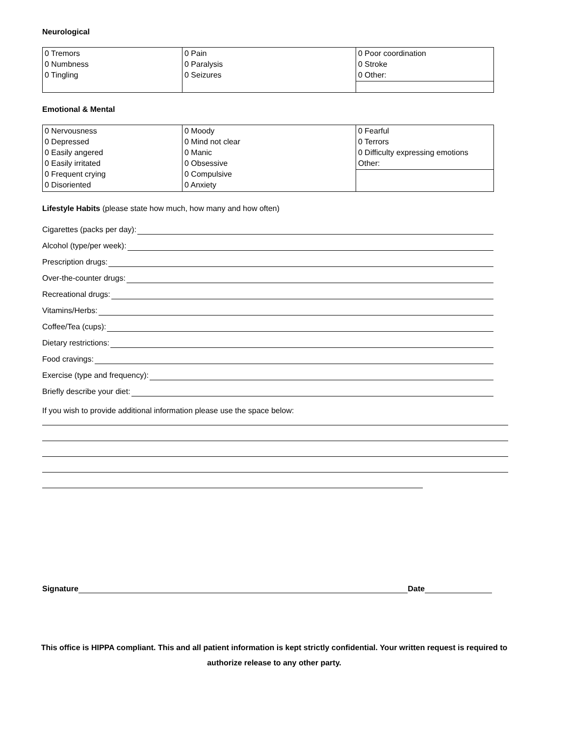Neurological
| 0 Tremors 0 Numbness 0 Tingling | 0 Pain 0 Paralysis 0 Seizures | 0 Poor coordination 0 Stroke 0 Other: |
Emotional & Mental
| 0 Nervousness 0 Depressed 0 Easily angered 0 Easily irritated 0 Frequent crying 0 Disoriented | 0 Moody 0 Mind not clear 0 Manic 0 Obsessive 0 Compulsive 0 Anxiety | 0 Fearful 0 Terrors 0 Difficulty expressing emotions Other: |
Lifestyle Habits (please state how much, how many and how often)
Cigarettes (packs per day):
Alcohol (type/per week):
Prescription drugs:
Over-the-counter drugs:
Recreational drugs:
Vitamins/Herbs:
Coffee/Tea (cups):
Dietary restrictions:
Food cravings:
Exercise (type and frequency):
Briefly describe your diet:
If you wish to provide additional information please use the space below:
Signature Date
This office is HIPPA compliant. This and all patient information is kept strictly confidential. Your written request is required to authorize release to any other party.